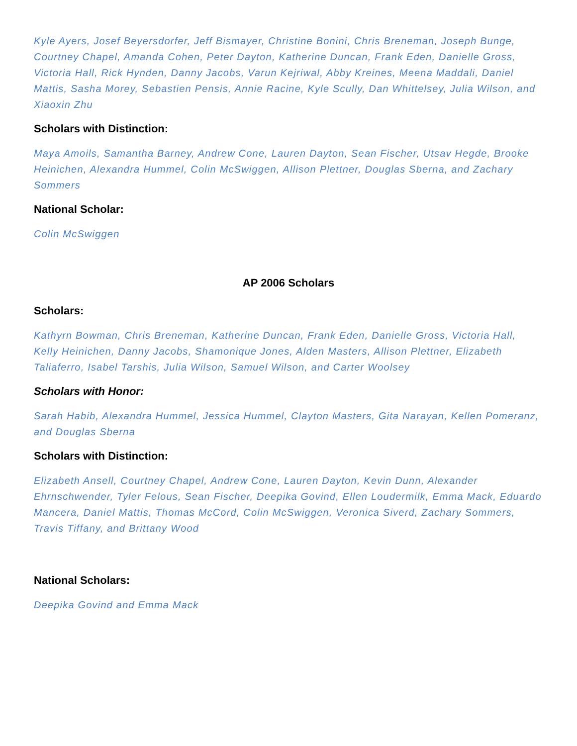Kyle Ayers, Josef Beyersdorfer, Jeff Bismayer, Christine Bonini, Chris Breneman, Joseph Bunge, Courtney Chapel, Amanda Cohen, Peter Dayton, Katherine Duncan, Frank Eden, Danielle Gross, Victoria Hall, Rick Hynden, Danny Jacobs, Varun Kejriwal, Abby Kreines, Meena Maddali, Daniel Mattis, Sasha Morey, Sebastien Pensis, Annie Racine, Kyle Scully, Dan Whittelsey, Julia Wilson, and Xiaoxin Zhu
Scholars with Distinction:
Maya Amoils, Samantha Barney, Andrew Cone, Lauren Dayton, Sean Fischer, Utsav Hegde, Brooke Heinichen, Alexandra Hummel, Colin McSwiggen, Allison Plettner, Douglas Sberna, and Zachary Sommers
National Scholar:
Colin McSwiggen
AP 2006 Scholars
Scholars:
Kathyrn Bowman, Chris Breneman, Katherine Duncan, Frank Eden, Danielle Gross, Victoria Hall, Kelly Heinichen, Danny Jacobs, Shamonique Jones, Alden Masters, Allison Plettner, Elizabeth Taliaferro, Isabel Tarshis, Julia Wilson, Samuel Wilson, and Carter Woolsey
Scholars with Honor:
Sarah Habib, Alexandra Hummel, Jessica Hummel, Clayton Masters, Gita Narayan, Kellen Pomeranz, and Douglas Sberna
Scholars with Distinction:
Elizabeth Ansell, Courtney Chapel, Andrew Cone, Lauren Dayton, Kevin Dunn, Alexander Ehrnschwender, Tyler Felous, Sean Fischer, Deepika Govind, Ellen Loudermilk, Emma Mack, Eduardo Mancera, Daniel Mattis, Thomas McCord, Colin McSwiggen, Veronica Siverd, Zachary Sommers, Travis Tiffany, and Brittany Wood
National Scholars:
Deepika Govind and Emma Mack